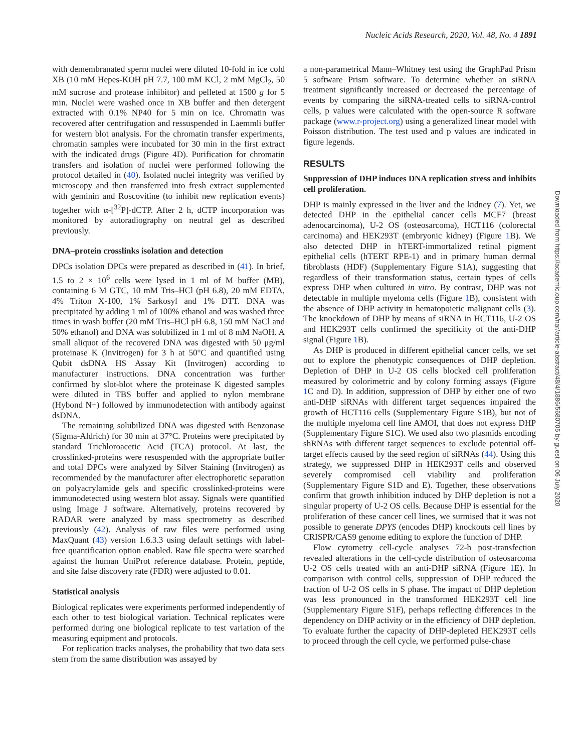Nucleic Acids Research, 2020, Vol. 48, No. 4 1891
with demembranated sperm nuclei were diluted 10-fold in ice cold XB (10 mM Hepes-KOH pH 7.7, 100 mM KCl, 2 mM MgCl<sub>2</sub>, 50 mM sucrose and protease inhibitor) and pelleted at 1500 g for 5 min. Nuclei were washed once in XB buffer and then detergent extracted with 0.1% NP40 for 5 min on ice. Chromatin was recovered after centrifugation and ressuspended in Laemmli buffer for western blot analysis. For the chromatin transfer experiments, chromatin samples were incubated for 30 min in the first extract with the indicated drugs (Figure 4D). Purification for chromatin transfers and isolation of nuclei were performed following the protocol detailed in (40). Isolated nuclei integrity was verified by microscopy and then transferred into fresh extract supplemented with geminin and Roscovitine (to inhibit new replication events) together with α-[<sup>32</sup>P]-dCTP. After 2 h, dCTP incorporation was monitored by autoradiography on neutral gel as described previously.
DNA–protein crosslinks isolation and detection
DPCs isolation DPCs were prepared as described in (41). In brief, 1.5 to 2 × 10<sup>6</sup> cells were lysed in 1 ml of M buffer (MB), containing 6 M GTC, 10 mM Tris–HCl (pH 6.8), 20 mM EDTA, 4% Triton X-100, 1% Sarkosyl and 1% DTT. DNA was precipitated by adding 1 ml of 100% ethanol and was washed three times in wash buffer (20 mM Tris–HCl pH 6.8, 150 mM NaCl and 50% ethanol) and DNA was solubilized in 1 ml of 8 mM NaOH. A small aliquot of the recovered DNA was digested with 50 μg/ml proteinase K (Invitrogen) for 3 h at 50°C and quantified using Qubit dsDNA HS Assay Kit (Invitrogen) according to manufacturer instructions. DNA concentration was further confirmed by slot-blot where the proteinase K digested samples were diluted in TBS buffer and applied to nylon membrane (Hybond N+) followed by immunodetection with antibody against dsDNA.
The remaining solubilized DNA was digested with Benzonase (Sigma-Aldrich) for 30 min at 37°C. Proteins were precipitated by standard Trichloroacetic Acid (TCA) protocol. At last, the crosslinked-proteins were resuspended with the appropriate buffer and total DPCs were analyzed by Silver Staining (Invitrogen) as recommended by the manufacturer after electrophoretic separation on polyacrylamide gels and specific crosslinked-proteins were immunodetected using western blot assay. Signals were quantified using Image J software. Alternatively, proteins recovered by RADAR were analyzed by mass spectrometry as described previously (42). Analysis of raw files were performed using MaxQuant (43) version 1.6.3.3 using default settings with label-free quantification option enabled. Raw file spectra were searched against the human UniProt reference database. Protein, peptide, and site false discovery rate (FDR) were adjusted to 0.01.
Statistical analysis
Biological replicates were experiments performed independently of each other to test biological variation. Technical replicates were performed during one biological replicate to test variation of the measuring equipment and protocols.
For replication tracks analyses, the probability that two data sets stem from the same distribution was assayed by
a non-parametrical Mann–Whitney test using the GraphPad Prism 5 software Prism software. To determine whether an siRNA treatment significantly increased or decreased the percentage of events by comparing the siRNA-treated cells to siRNA-control cells, p values were calculated with the open-source R software package (www.r-project.org) using a generalized linear model with Poisson distribution. The test used and p values are indicated in figure legends.
RESULTS
Suppression of DHP induces DNA replication stress and inhibits cell proliferation.
DHP is mainly expressed in the liver and the kidney (7). Yet, we detected DHP in the epithelial cancer cells MCF7 (breast adenocarcinoma), U-2 OS (osteosarcoma), HCT116 (colorectal carcinoma) and HEK293T (embryonic kidney) (Figure 1 B). We also detected DHP in hTERT-immortalized retinal pigment epithelial cells (hTERT RPE-1) and in primary human dermal fibroblasts (HDF) (Supplementary Figure S1A), suggesting that regardless of their transformation status, certain types of cells express DHP when cultured in vitro. By contrast, DHP was not detectable in multiple myeloma cells (Figure 1 B), consistent with the absence of DHP activity in hematopoietic malignant cells (3). The knockdown of DHP by means of siRNA in HCT116, U-2 OS and HEK293T cells confirmed the specificity of the anti-DHP signal (Figure 1 B).
As DHP is produced in different epithelial cancer cells, we set out to explore the phenotypic consequences of DHP depletion. Depletion of DHP in U-2 OS cells blocked cell proliferation measured by colorimetric and by colony forming assays (Figure 1 C and D). In addition, suppression of DHP by either one of two anti-DHP siRNAs with different target sequences impaired the growth of HCT116 cells (Supplementary Figure S1B), but not of the multiple myeloma cell line AMOI, that does not express DHP (Supplementary Figure S1C). We used also two plasmids encoding shRNAs with different target sequences to exclude potential off-target effects caused by the seed region of siRNAs (44). Using this strategy, we suppressed DHP in HEK293T cells and observed severely compromised cell viability and proliferation (Supplementary Figure S1D and E). Together, these observations confirm that growth inhibition induced by DHP depletion is not a singular property of U-2 OS cells. Because DHP is essential for the proliferation of these cancer cell lines, we surmised that it was not possible to generate DPYS (encodes DHP) knockouts cell lines by CRISPR/CAS9 genome editing to explore the function of DHP.
Flow cytometry cell-cycle analyses 72-h post-transfection revealed alterations in the cell-cycle distribution of osteosarcoma U-2 OS cells treated with an anti-DHP siRNA (Figure 1 E). In comparison with control cells, suppression of DHP reduced the fraction of U-2 OS cells in S phase. The impact of DHP depletion was less pronounced in the transformed HEK293T cell line (Supplementary Figure S1F), perhaps reflecting differences in the dependency on DHP activity or in the efficiency of DHP depletion. To evaluate further the capacity of DHP-depleted HEK293T cells to proceed through the cell cycle, we performed pulse-chase
Downloaded from https://academic.oup.com/nar/article-abstract/48/4/1886/5680705 by guest on 06 July 2020